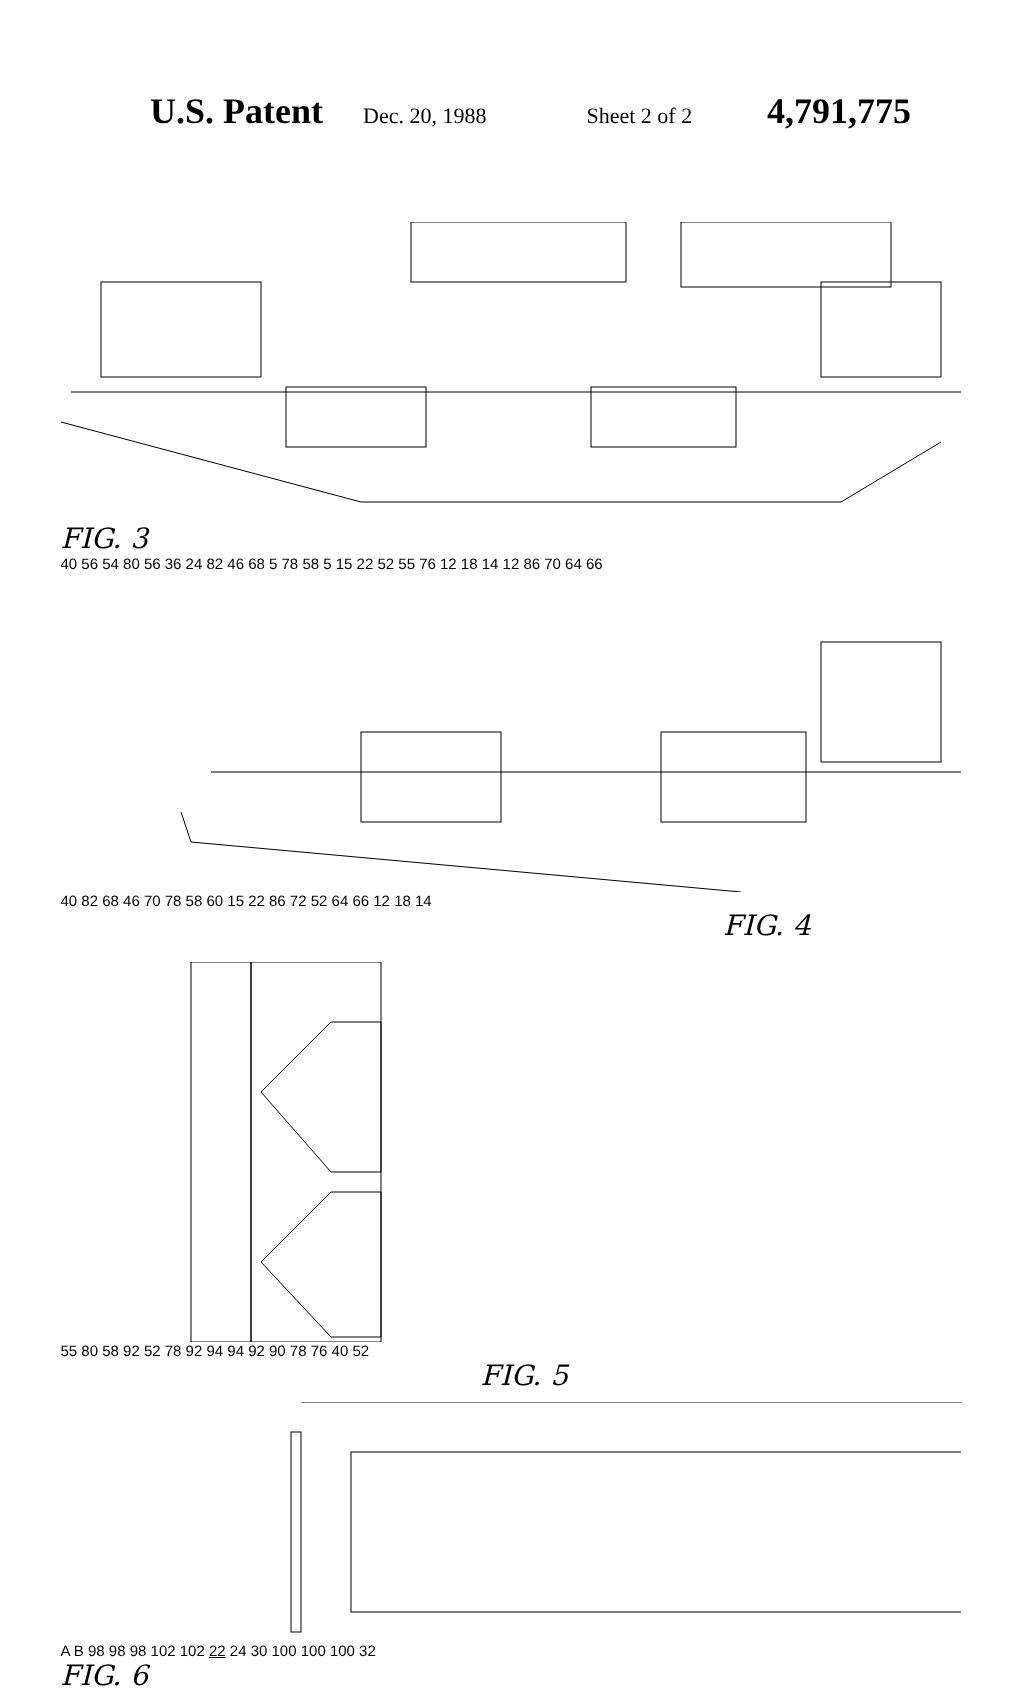U.S. Patent Dec. 20, 1988 Sheet 2 of 2 4,791,775
FIG. 3
40 56 54 80 56 36 24 82 46 68 5 78 58 5 15 22 52 55 76 12 18 14 12 86 70 64 66
40 82 68 46 70 78 58 60 15 22 86 72 52 64 66 12 18 14
FIG. 4
55 80 58 92 52 78 92 94 94 92 90 78 76 40 52
FIG. 5
A B 98 98 98 102 102 22 24 30 100 100 100 32
FIG. 6